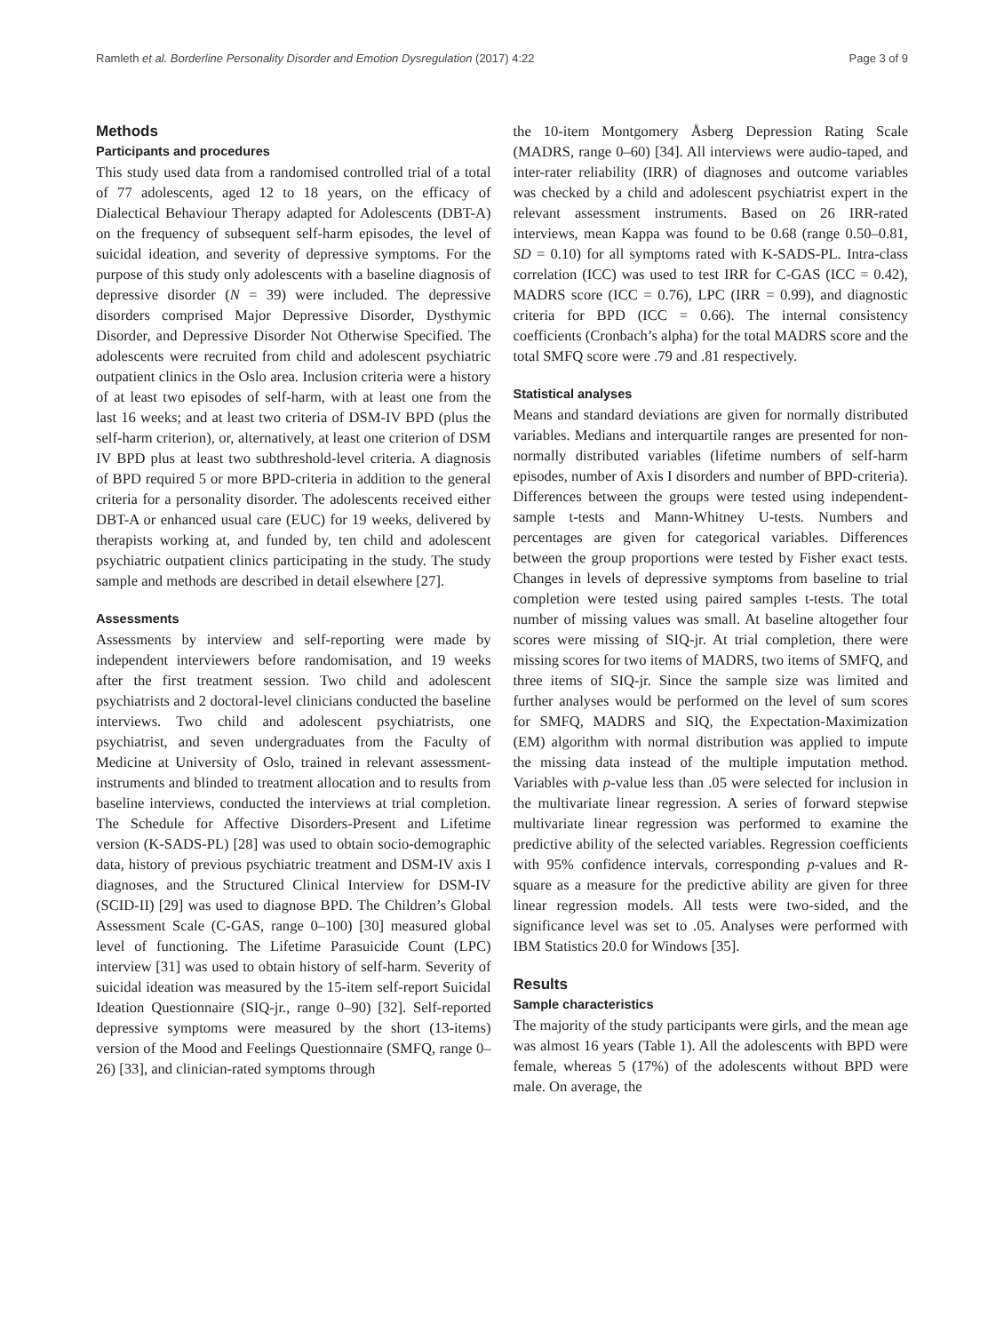Ramleth et al. Borderline Personality Disorder and Emotion Dysregulation (2017) 4:22 Page 3 of 9
Methods
Participants and procedures
This study used data from a randomised controlled trial of a total of 77 adolescents, aged 12 to 18 years, on the efficacy of Dialectical Behaviour Therapy adapted for Adolescents (DBT-A) on the frequency of subsequent self-harm episodes, the level of suicidal ideation, and severity of depressive symptoms. For the purpose of this study only adolescents with a baseline diagnosis of depressive disorder (N = 39) were included. The depressive disorders comprised Major Depressive Disorder, Dysthymic Disorder, and Depressive Disorder Not Otherwise Specified. The adolescents were recruited from child and adolescent psychiatric outpatient clinics in the Oslo area. Inclusion criteria were a history of at least two episodes of self-harm, with at least one from the last 16 weeks; and at least two criteria of DSM-IV BPD (plus the self-harm criterion), or, alternatively, at least one criterion of DSM IV BPD plus at least two subthreshold-level criteria. A diagnosis of BPD required 5 or more BPD-criteria in addition to the general criteria for a personality disorder. The adolescents received either DBT-A or enhanced usual care (EUC) for 19 weeks, delivered by therapists working at, and funded by, ten child and adolescent psychiatric outpatient clinics participating in the study. The study sample and methods are described in detail elsewhere [27].
Assessments
Assessments by interview and self-reporting were made by independent interviewers before randomisation, and 19 weeks after the first treatment session. Two child and adolescent psychiatrists and 2 doctoral-level clinicians conducted the baseline interviews. Two child and adolescent psychiatrists, one psychiatrist, and seven undergraduates from the Faculty of Medicine at University of Oslo, trained in relevant assessment-instruments and blinded to treatment allocation and to results from baseline interviews, conducted the interviews at trial completion. The Schedule for Affective Disorders-Present and Lifetime version (K-SADS-PL) [28] was used to obtain socio-demographic data, history of previous psychiatric treatment and DSM-IV axis I diagnoses, and the Structured Clinical Interview for DSM-IV (SCID-II) [29] was used to diagnose BPD. The Children’s Global Assessment Scale (C-GAS, range 0–100) [30] measured global level of functioning. The Lifetime Parasuicide Count (LPC) interview [31] was used to obtain history of self-harm. Severity of suicidal ideation was measured by the 15-item self-report Suicidal Ideation Questionnaire (SIQ-jr., range 0–90) [32]. Self-reported depressive symptoms were measured by the short (13-items) version of the Mood and Feelings Questionnaire (SMFQ, range 0–26) [33], and clinician-rated symptoms through
the 10-item Montgomery Åsberg Depression Rating Scale (MADRS, range 0–60) [34]. All interviews were audio-taped, and inter-rater reliability (IRR) of diagnoses and outcome variables was checked by a child and adolescent psychiatrist expert in the relevant assessment instruments. Based on 26 IRR-rated interviews, mean Kappa was found to be 0.68 (range 0.50–0.81, SD = 0.10) for all symptoms rated with K-SADS-PL. Intra-class correlation (ICC) was used to test IRR for C-GAS (ICC = 0.42), MADRS score (ICC = 0.76), LPC (IRR = 0.99), and diagnostic criteria for BPD (ICC = 0.66). The internal consistency coefficients (Cronbach’s alpha) for the total MADRS score and the total SMFQ score were .79 and .81 respectively.
Statistical analyses
Means and standard deviations are given for normally distributed variables. Medians and interquartile ranges are presented for non-normally distributed variables (lifetime numbers of self-harm episodes, number of Axis I disorders and number of BPD-criteria). Differences between the groups were tested using independent-sample t-tests and Mann-Whitney U-tests. Numbers and percentages are given for categorical variables. Differences between the group proportions were tested by Fisher exact tests. Changes in levels of depressive symptoms from baseline to trial completion were tested using paired samples t-tests. The total number of missing values was small. At baseline altogether four scores were missing of SIQ-jr. At trial completion, there were missing scores for two items of MADRS, two items of SMFQ, and three items of SIQ-jr. Since the sample size was limited and further analyses would be performed on the level of sum scores for SMFQ, MADRS and SIQ, the Expectation-Maximization (EM) algorithm with normal distribution was applied to impute the missing data instead of the multiple imputation method. Variables with p-value less than .05 were selected for inclusion in the multivariate linear regression. A series of forward stepwise multivariate linear regression was performed to examine the predictive ability of the selected variables. Regression coefficients with 95% confidence intervals, corresponding p-values and R-square as a measure for the predictive ability are given for three linear regression models. All tests were two-sided, and the significance level was set to .05. Analyses were performed with IBM Statistics 20.0 for Windows [35].
Results
Sample characteristics
The majority of the study participants were girls, and the mean age was almost 16 years (Table 1). All the adolescents with BPD were female, whereas 5 (17%) of the adolescents without BPD were male. On average, the